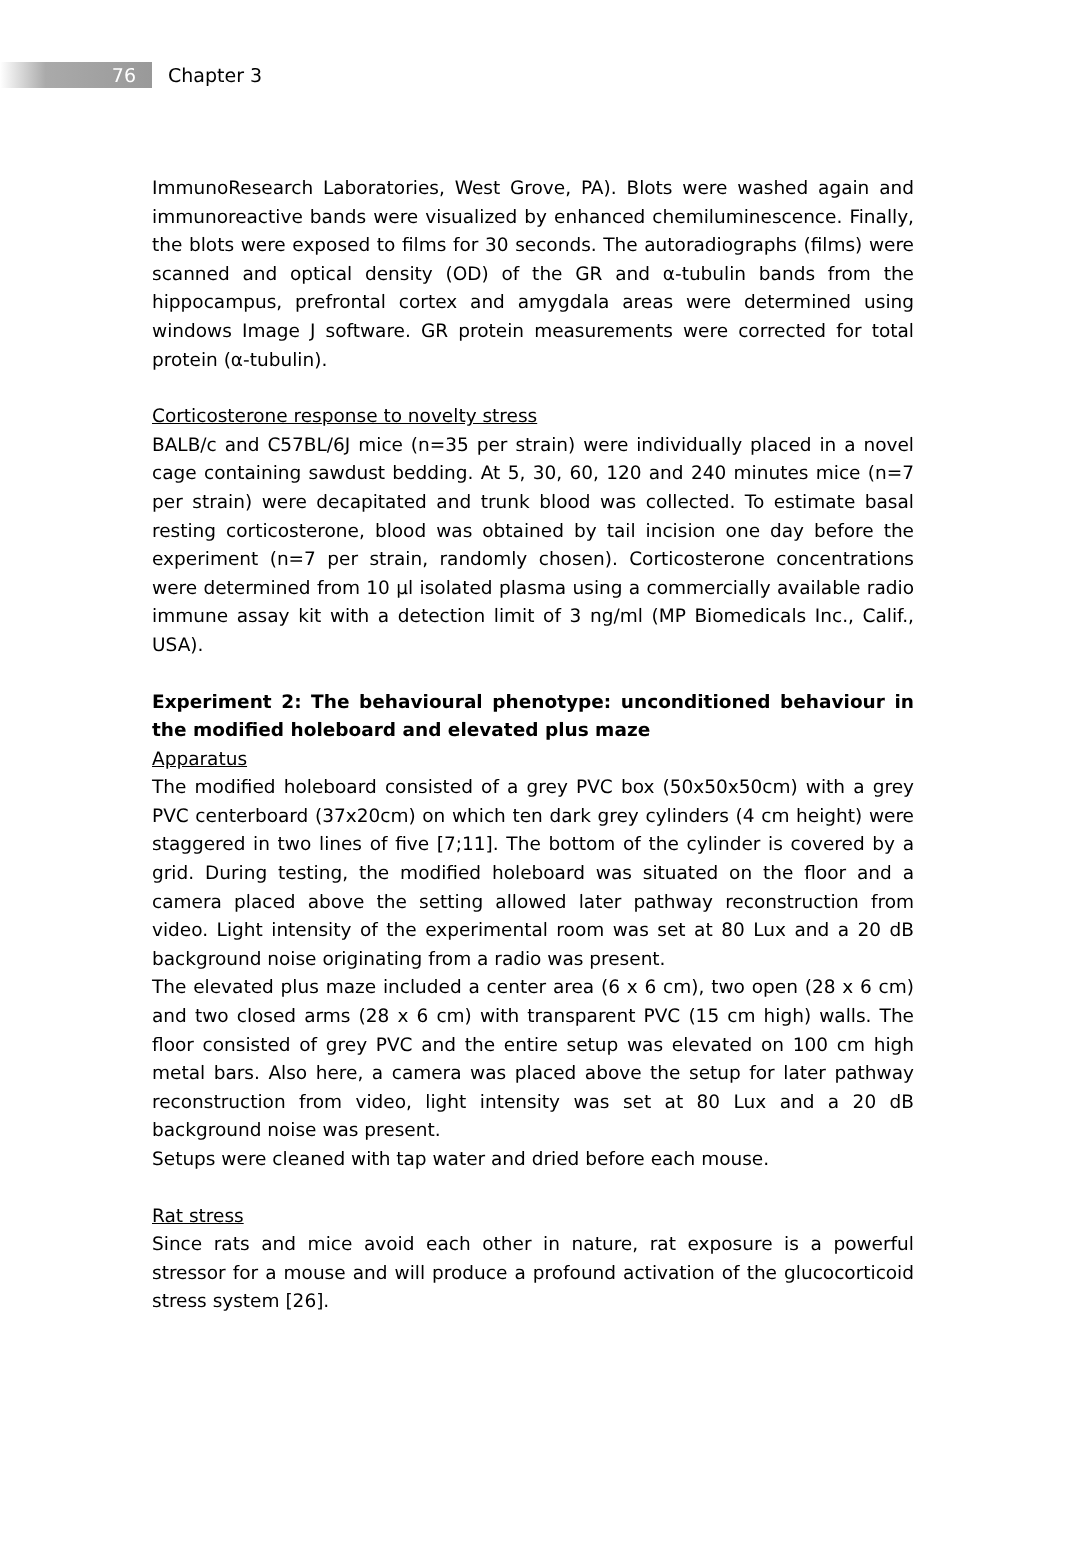76
Chapter 3
ImmunoResearch Laboratories, West Grove, PA). Blots were washed again and immunoreactive bands were visualized by enhanced chemiluminescence. Finally, the blots were exposed to films for 30 seconds. The autoradiographs (films) were scanned and optical density (OD) of the GR and α-tubulin bands from the hippocampus, prefrontal cortex and amygdala areas were determined using windows Image J software. GR protein measurements were corrected for total protein (α-tubulin).
Corticosterone response to novelty stress
BALB/c and C57BL/6J mice (n=35 per strain) were individually placed in a novel cage containing sawdust bedding. At 5, 30, 60, 120 and 240 minutes mice (n=7 per strain) were decapitated and trunk blood was collected. To estimate basal resting corticosterone, blood was obtained by tail incision one day before the experiment (n=7 per strain, randomly chosen). Corticosterone concentrations were determined from 10 µl isolated plasma using a commercially available radio immune assay kit with a detection limit of 3 ng/ml (MP Biomedicals Inc., Calif., USA).
Experiment 2: The behavioural phenotype: unconditioned behaviour in the modified holeboard and elevated plus maze
Apparatus
The modified holeboard consisted of a grey PVC box (50x50x50cm) with a grey PVC centerboard (37x20cm) on which ten dark grey cylinders (4 cm height) were staggered in two lines of five [7;11]. The bottom of the cylinder is covered by a grid. During testing, the modified holeboard was situated on the floor and a camera placed above the setting allowed later pathway reconstruction from video. Light intensity of the experimental room was set at 80 Lux and a 20 dB background noise originating from a radio was present.
The elevated plus maze included a center area (6 x 6 cm), two open (28 x 6 cm) and two closed arms (28 x 6 cm) with transparent PVC (15 cm high) walls. The floor consisted of grey PVC and the entire setup was elevated on 100 cm high metal bars. Also here, a camera was placed above the setup for later pathway reconstruction from video, light intensity was set at 80 Lux and a 20 dB background noise was present.
Setups were cleaned with tap water and dried before each mouse.
Rat stress
Since rats and mice avoid each other in nature, rat exposure is a powerful stressor for a mouse and will produce a profound activation of the glucocorticoid stress system [26].